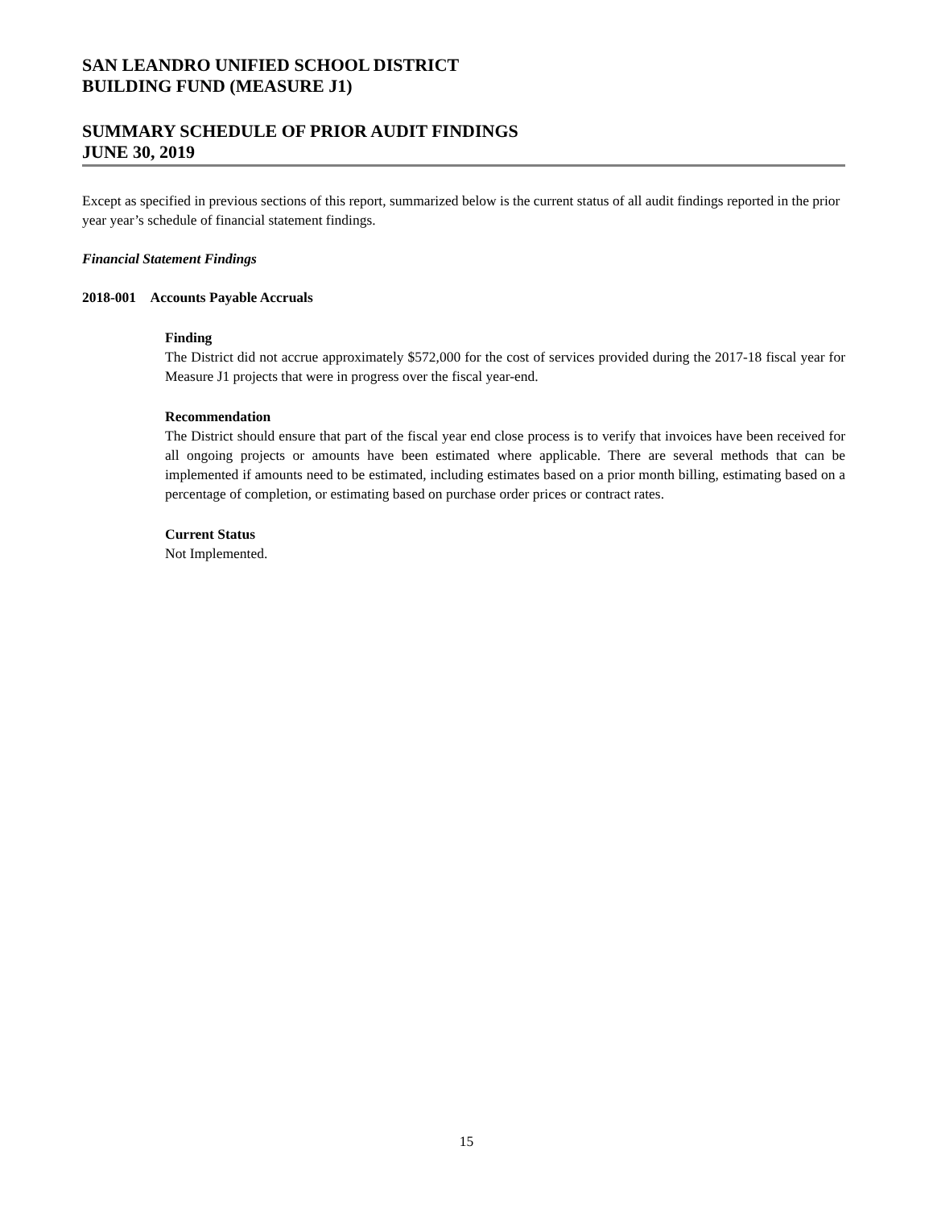SAN LEANDRO UNIFIED SCHOOL DISTRICT
BUILDING FUND (MEASURE J1)
SUMMARY SCHEDULE OF PRIOR AUDIT FINDINGS
JUNE 30, 2019
Except as specified in previous sections of this report, summarized below is the current status of all audit findings reported in the prior year year’s schedule of financial statement findings.
Financial Statement Findings
2018-001 Accounts Payable Accruals
Finding
The District did not accrue approximately $572,000 for the cost of services provided during the 2017-18 fiscal year for Measure J1 projects that were in progress over the fiscal year-end.
Recommendation
The District should ensure that part of the fiscal year end close process is to verify that invoices have been received for all ongoing projects or amounts have been estimated where applicable. There are several methods that can be implemented if amounts need to be estimated, including estimates based on a prior month billing, estimating based on a percentage of completion, or estimating based on purchase order prices or contract rates.
Current Status
Not Implemented.
15